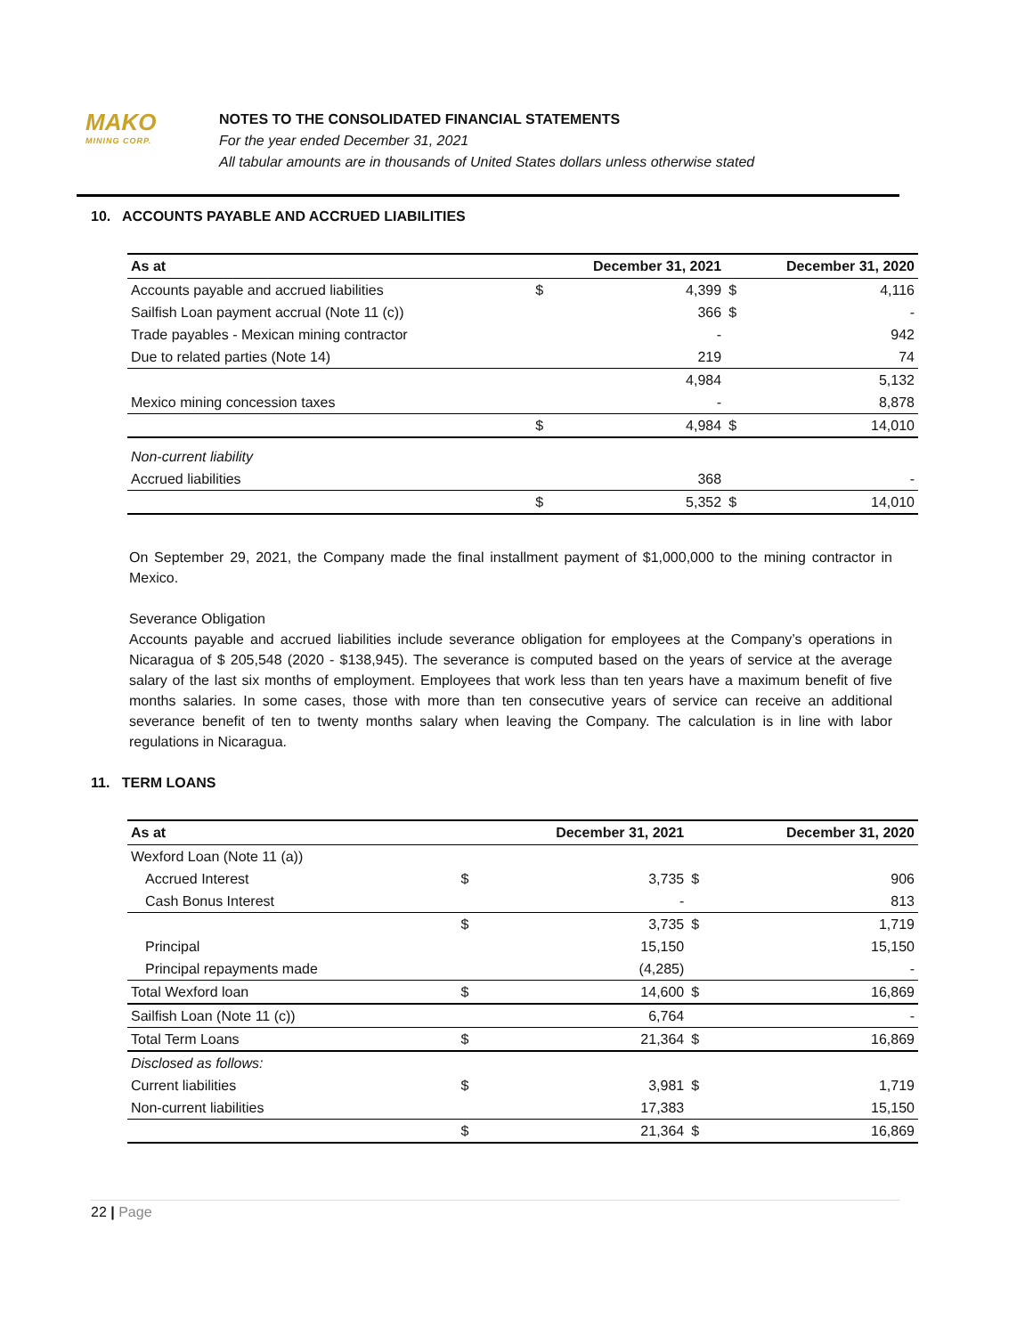MAKO
MINING CORP.
NOTES TO THE CONSOLIDATED FINANCIAL STATEMENTS
For the year ended December 31, 2021
All tabular amounts are in thousands of United States dollars unless otherwise stated
10. ACCOUNTS PAYABLE AND ACCRUED LIABILITIES
| As at | December 31, 2021 | | December 31, 2020 | |
| --- | --- | --- | --- | --- |
| Accounts payable and accrued liabilities | $ | 4,399 | $ | 4,116 |
| Sailfish Loan payment accrual (Note 11 (c)) | | 366 | $ | - |
| Trade payables - Mexican mining contractor | | - | | 942 |
| Due to related parties (Note 14) | | 219 | | 74 |
| | | 4,984 | | 5,132 |
| Mexico mining concession taxes | | - | | 8,878 |
| | $ | 4,984 | $ | 14,010 |
| Non-current liability | | | | |
| Accrued liabilities | | 368 | | - |
| | $ | 5,352 | $ | 14,010 |
On September 29, 2021, the Company made the final installment payment of $1,000,000 to the mining contractor in Mexico.
Severance Obligation
Accounts payable and accrued liabilities include severance obligation for employees at the Company’s operations in Nicaragua of $ 205,548 (2020 - $138,945). The severance is computed based on the years of service at the average salary of the last six months of employment. Employees that work less than ten years have a maximum benefit of five months salaries. In some cases, those with more than ten consecutive years of service can receive an additional severance benefit of ten to twenty months salary when leaving the Company. The calculation is in line with labor regulations in Nicaragua.
11. TERM LOANS
| As at | December 31, 2021 | | December 31, 2020 | |
| --- | --- | --- | --- | --- |
| Wexford Loan (Note 11 (a)) | | | | |
| Accrued Interest | $ | 3,735 | $ | 906 |
| Cash Bonus Interest | | - | | 813 |
| | $ | 3,735 | $ | 1,719 |
| Principal | | 15,150 | | 15,150 |
| Principal repayments made | | (4,285) | | - |
| Total Wexford loan | $ | 14,600 | $ | 16,869 |
| Sailfish Loan (Note 11 (c)) | | 6,764 | | - |
| Total Term Loans | $ | 21,364 | $ | 16,869 |
| Disclosed as follows: | | | | |
| Current liabilities | $ | 3,981 | $ | 1,719 |
| Non-current liabilities | | 17,383 | | 15,150 |
| | $ | 21,364 | $ | 16,869 |
22 | Page